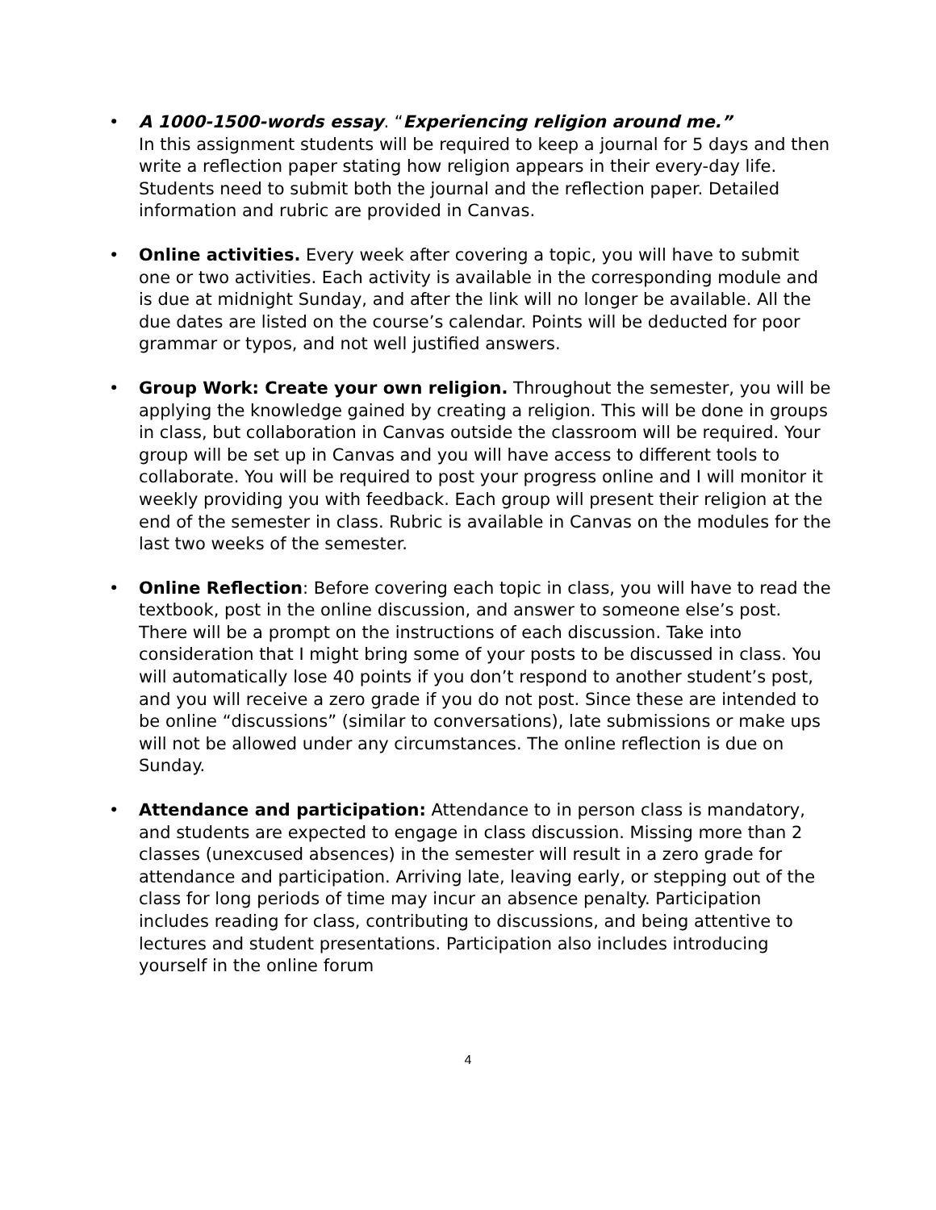• A 1000-1500-words essay. “Experiencing religion around me.”
In this assignment students will be required to keep a journal for 5 days and then write a reflection paper stating how religion appears in their every-day life. Students need to submit both the journal and the reflection paper. Detailed information and rubric are provided in Canvas.
• Online activities. Every week after covering a topic, you will have to submit one or two activities. Each activity is available in the corresponding module and is due at midnight Sunday, and after the link will no longer be available. All the due dates are listed on the course’s calendar. Points will be deducted for poor grammar or typos, and not well justified answers.
• Group Work: Create your own religion. Throughout the semester, you will be applying the knowledge gained by creating a religion. This will be done in groups in class, but collaboration in Canvas outside the classroom will be required. Your group will be set up in Canvas and you will have access to different tools to collaborate. You will be required to post your progress online and I will monitor it weekly providing you with feedback. Each group will present their religion at the end of the semester in class. Rubric is available in Canvas on the modules for the last two weeks of the semester.
• Online Reflection: Before covering each topic in class, you will have to read the textbook, post in the online discussion, and answer to someone else’s post. There will be a prompt on the instructions of each discussion. Take into consideration that I might bring some of your posts to be discussed in class. You will automatically lose 40 points if you don’t respond to another student’s post, and you will receive a zero grade if you do not post. Since these are intended to be online “discussions” (similar to conversations), late submissions or make ups will not be allowed under any circumstances. The online reflection is due on Sunday.
• Attendance and participation: Attendance to in person class is mandatory, and students are expected to engage in class discussion. Missing more than 2 classes (unexcused absences) in the semester will result in a zero grade for attendance and participation. Arriving late, leaving early, or stepping out of the class for long periods of time may incur an absence penalty. Participation includes reading for class, contributing to discussions, and being attentive to lectures and student presentations. Participation also includes introducing yourself in the online forum
4